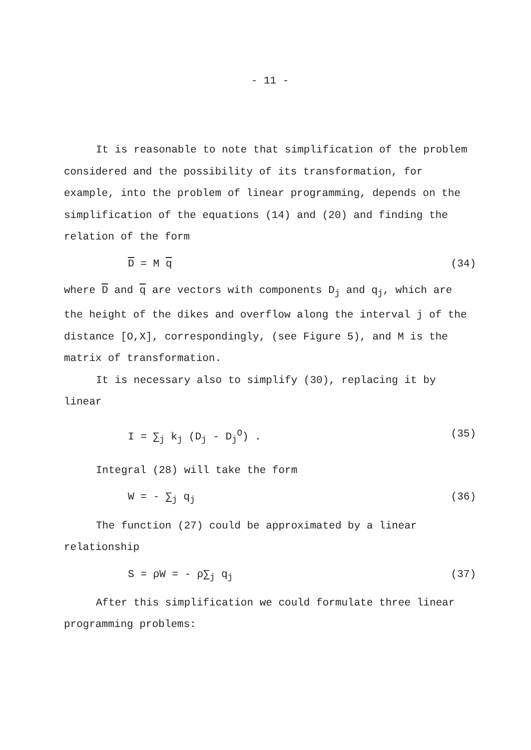- 11 -
It is reasonable to note that simplification of the problem considered and the possibility of its transformation, for example, into the problem of linear programming, depends on the simplification of the equations (14) and (20) and finding the relation of the form
D = M q (34)
where D and q are vectors with components D<sub>j</sub> and q<sub>j</sub>, which are the height of the dikes and overflow along the interval j of the distance [O,X], correspondingly, (see Figure 5), and M is the matrix of transformation.
It is necessary also to simplify (30), replacing it by linear
I = ∑<sub>j</sub> k<sub>j</sub> (D<sub>j</sub> - D<sub>j</sub><sup>O</sup>) . (35)
Integral (28) will take the form
W = - ∑<sub>j</sub> q<sub>j</sub> (36)
The function (27) could be approximated by a linear relationship
S = ρW = - ρ∑<sub>j</sub> q<sub>j</sub> (37)
After this simplification we could formulate three linear programming problems: